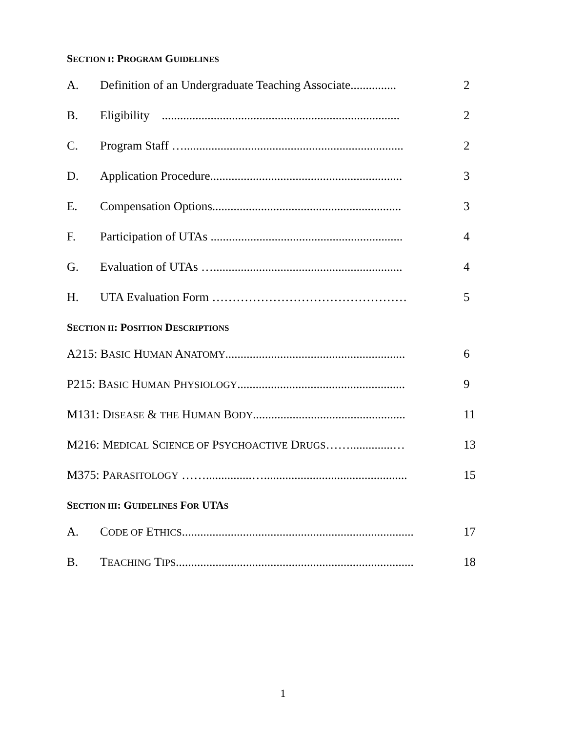SECTION I: PROGRAM GUIDELINES
A. Definition of an Undergraduate Teaching Associate............... 2
B. Eligibility .............................................................................. 2
C. Program Staff …........................................................................ 2
D. Application Procedure............................................................... 3
E. Compensation Options.............................................................. 3
F. Participation of UTAs ............................................................... 4
G. Evaluation of UTAs ….............................................................. 4
H. UTA Evaluation Form ………………………………………… 5
SECTION II: POSITION DESCRIPTIONS
A215: BASIC HUMAN ANATOMY........................................................... 6
P215: BASIC HUMAN PHYSIOLOGY....................................................... 9
M131: DISEASE & THE HUMAN BODY.................................................. 11
M216: MEDICAL SCIENCE OF PSYCHOACTIVE DRUGS……..............… 13
M375: PARASITOLOGY ……...............…............................................... 15
SECTION III: GUIDELINES FOR UTAS
A. CODE OF ETHICS............................................................................ 17
B. TEACHING TIPS.............................................................................. 18
1